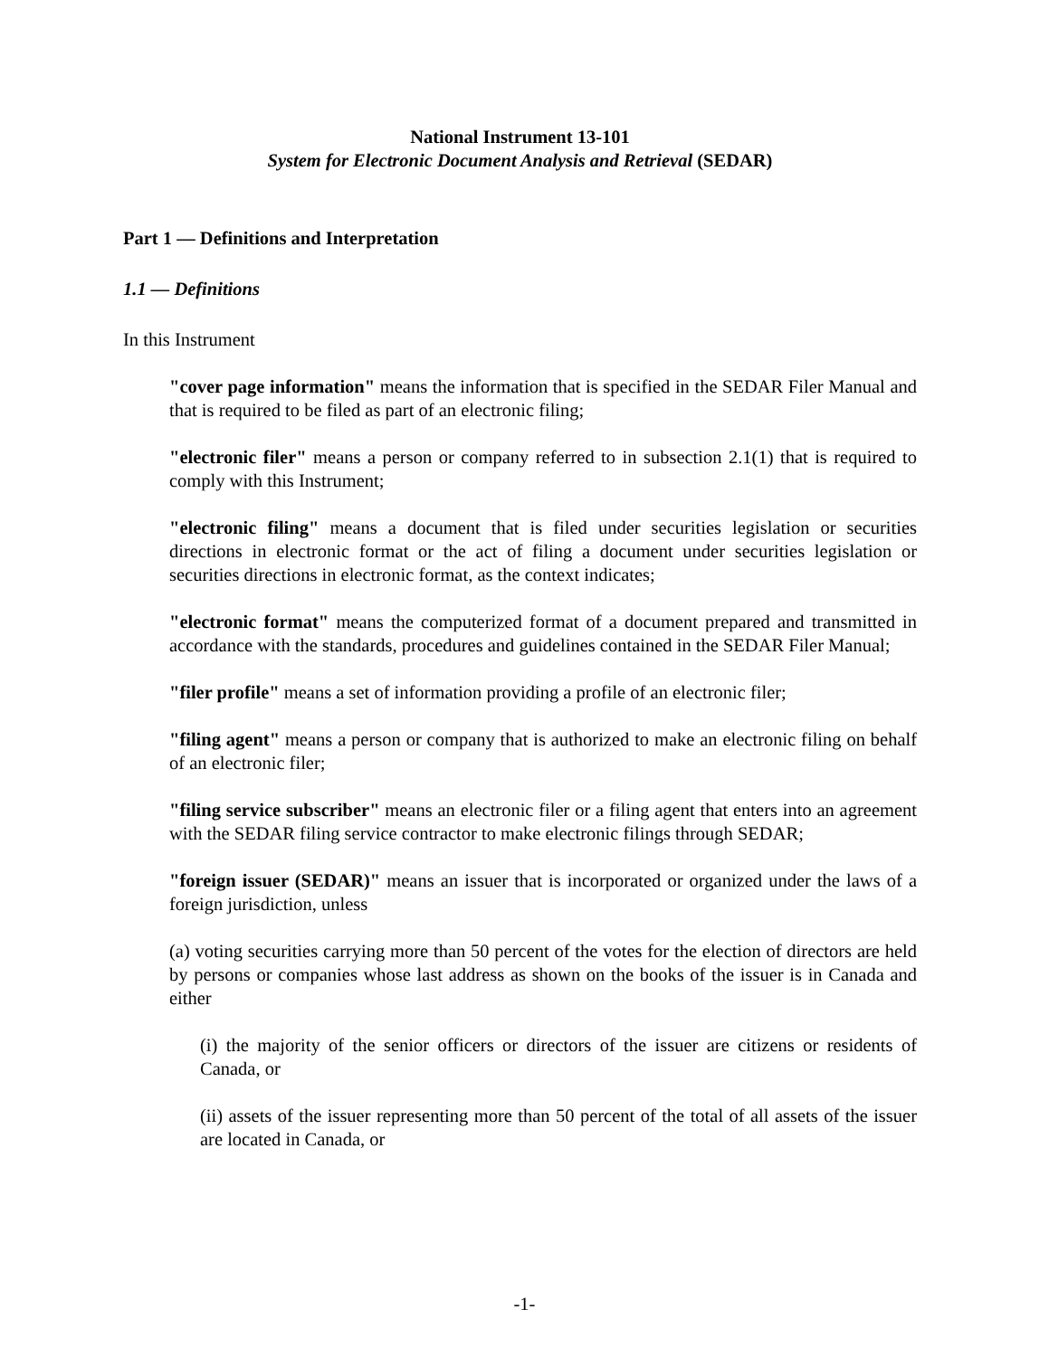National Instrument 13-101
System for Electronic Document Analysis and Retrieval (SEDAR)
Part 1 — Definitions and Interpretation
1.1 — Definitions
In this Instrument
"cover page information" means the information that is specified in the SEDAR Filer Manual and that is required to be filed as part of an electronic filing;
"electronic filer" means a person or company referred to in subsection 2.1(1) that is required to comply with this Instrument;
"electronic filing" means a document that is filed under securities legislation or securities directions in electronic format or the act of filing a document under securities legislation or securities directions in electronic format, as the context indicates;
"electronic format" means the computerized format of a document prepared and transmitted in accordance with the standards, procedures and guidelines contained in the SEDAR Filer Manual;
"filer profile" means a set of information providing a profile of an electronic filer;
"filing agent" means a person or company that is authorized to make an electronic filing on behalf of an electronic filer;
"filing service subscriber" means an electronic filer or a filing agent that enters into an agreement with the SEDAR filing service contractor to make electronic filings through SEDAR;
"foreign issuer (SEDAR)" means an issuer that is incorporated or organized under the laws of a foreign jurisdiction, unless
(a) voting securities carrying more than 50 percent of the votes for the election of directors are held by persons or companies whose last address as shown on the books of the issuer is in Canada and either
(i) the majority of the senior officers or directors of the issuer are citizens or residents of Canada, or
(ii) assets of the issuer representing more than 50 percent of the total of all assets of the issuer are located in Canada, or
-1-